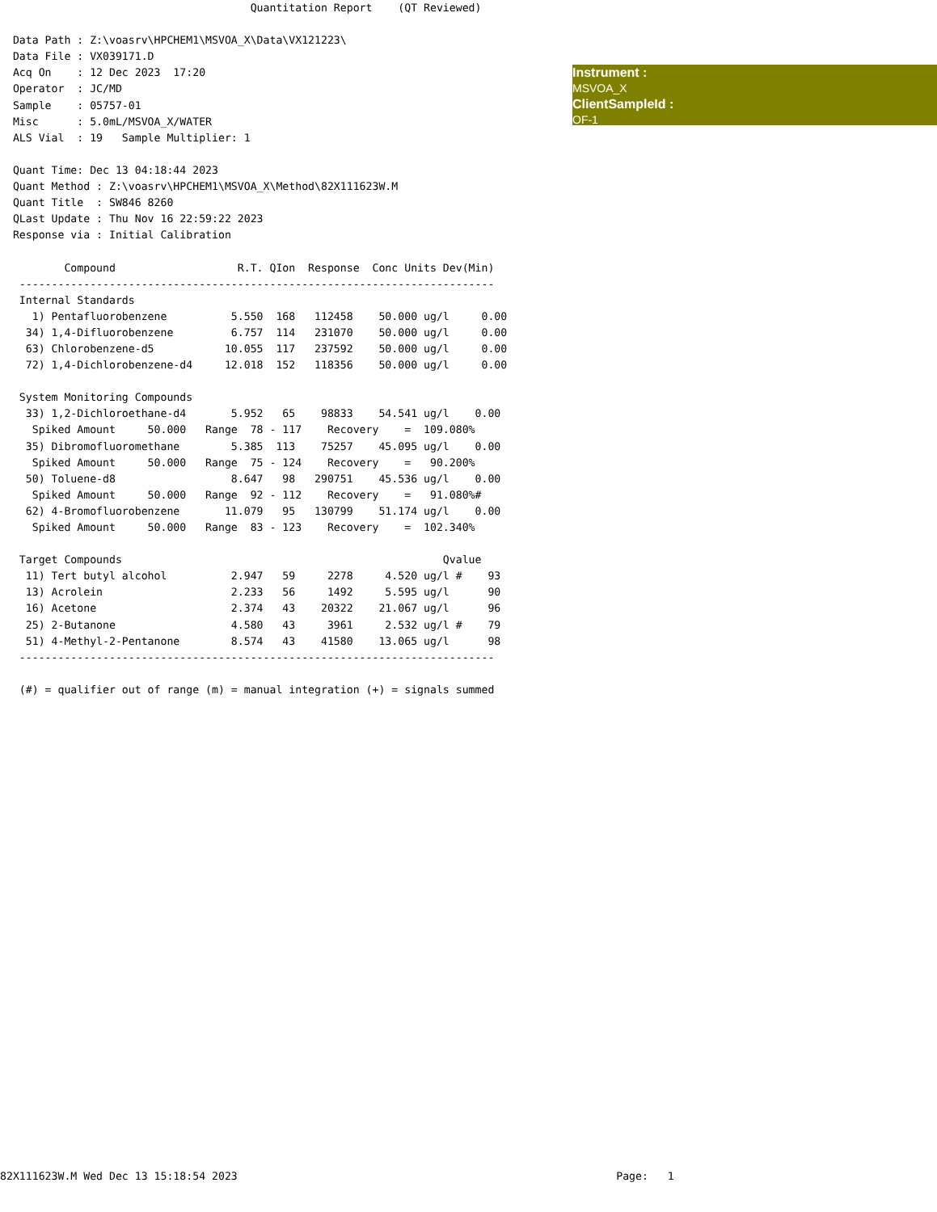Quantitation Report    (QT Reviewed)

  Data Path : Z:\voasrv\HPCHEM1\MSVOA_X\Data\VX121223\
  Data File : VX039171.D
  Acq On    : 12 Dec 2023  17:20
  Operator  : JC/MD
  Sample    : 05757-01
  Misc      : 5.0mL/MSVOA_X/WATER
  ALS Vial  : 19   Sample Multiplier: 1

  Quant Time: Dec 13 04:18:44 2023
  Quant Method : Z:\voasrv\HPCHEM1\MSVOA_X\Method\82X111623W.M
  Quant Title  : SW846 8260
  QLast Update : Thu Nov 16 22:59:22 2023
  Response via : Initial Calibration

          Compound                   R.T. QIon  Response  Conc Units Dev(Min)
   --------------------------------------------------------------------------
   Internal Standards
     1) Pentafluorobenzene          5.550  168   112458    50.000 ug/l     0.00
    34) 1,4-Difluorobenzene         6.757  114   231070    50.000 ug/l     0.00
    63) Chlorobenzene-d5           10.055  117   237592    50.000 ug/l     0.00
    72) 1,4-Dichlorobenzene-d4     12.018  152   118356    50.000 ug/l     0.00

   System Monitoring Compounds
    33) 1,2-Dichloroethane-d4       5.952   65    98833    54.541 ug/l    0.00
     Spiked Amount     50.000   Range  78 - 117    Recovery    =  109.080%
    35) Dibromofluoromethane        5.385  113    75257    45.095 ug/l    0.00
     Spiked Amount     50.000   Range  75 - 124    Recovery    =   90.200%
    50) Toluene-d8                  8.647   98   290751    45.536 ug/l    0.00
     Spiked Amount     50.000   Range  92 - 112    Recovery    =   91.080%#
    62) 4-Bromofluorobenzene       11.079   95   130799    51.174 ug/l    0.00
     Spiked Amount     50.000   Range  83 - 123    Recovery    =  102.340%

   Target Compounds                                                  Qvalue
    11) Tert butyl alcohol          2.947   59     2278     4.520 ug/l #    93
    13) Acrolein                    2.233   56     1492     5.595 ug/l      90
    16) Acetone                     2.374   43    20322    21.067 ug/l      96
    25) 2-Butanone                  4.580   43     3961     2.532 ug/l #    79
    51) 4-Methyl-2-Pentanone        8.574   43    41580    13.065 ug/l      98
   --------------------------------------------------------------------------

   (#) = qualifier out of range (m) = manual integration (+) = signals summed
Instrument :
MSVOA_X
ClientSampleId :
OF-1
82X111623W.M Wed Dec 13 15:18:54 2023                                                           Page:   1